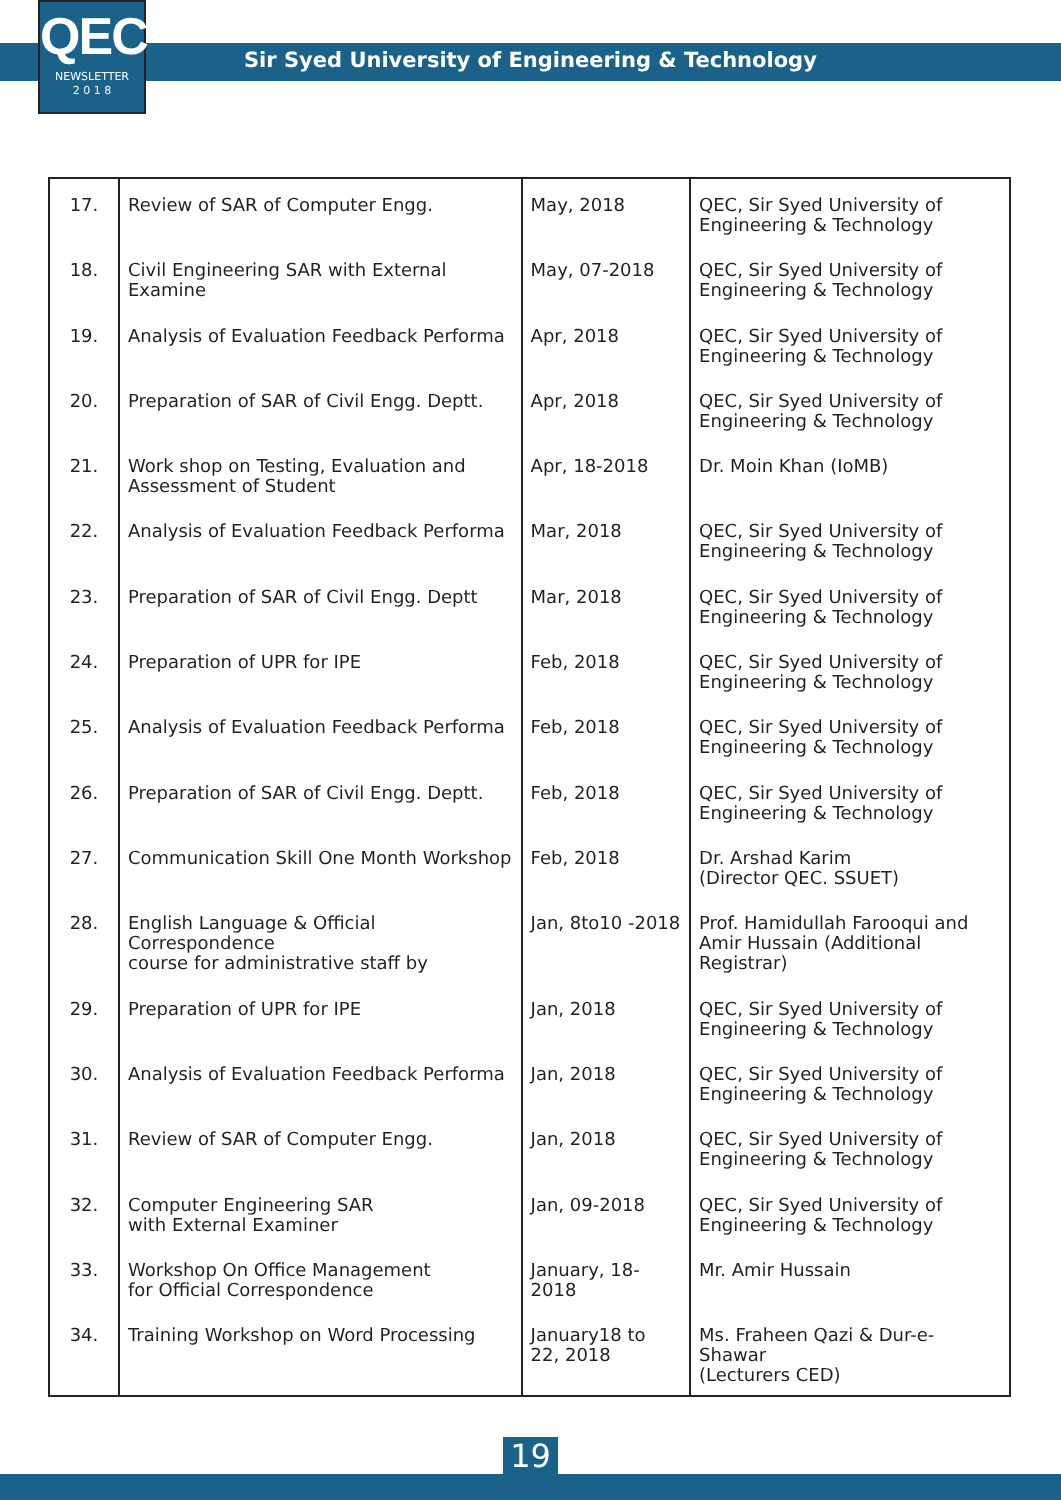QEC
NEWSLETTER
2 0 1 8
Sir Syed University of Engineering & Technology
| 17. | Review of SAR of Computer Engg. | May, 2018 | QEC, Sir Syed University of Engineering & Technology |
| 18. | Civil Engineering SAR with External Examine | May, 07-2018 | QEC, Sir Syed University of Engineering & Technology |
| 19. | Analysis of Evaluation Feedback Performa | Apr, 2018 | QEC, Sir Syed University of Engineering & Technology |
| 20. | Preparation of SAR of Civil Engg. Deptt. | Apr, 2018 | QEC, Sir Syed University of Engineering & Technology |
| 21. | Work shop on Testing, Evaluation and Assessment of Student | Apr, 18-2018 | Dr. Moin Khan (IoMB) |
| 22. | Analysis of Evaluation Feedback Performa | Mar, 2018 | QEC, Sir Syed University of Engineering & Technology |
| 23. | Preparation of SAR of Civil Engg. Deptt | Mar, 2018 | QEC, Sir Syed University of Engineering & Technology |
| 24. | Preparation of UPR for IPE | Feb, 2018 | QEC, Sir Syed University of Engineering & Technology |
| 25. | Analysis of Evaluation Feedback Performa | Feb, 2018 | QEC, Sir Syed University of Engineering & Technology |
| 26. | Preparation of SAR of Civil Engg. Deptt. | Feb, 2018 | QEC, Sir Syed University of Engineering & Technology |
| 27. | Communication Skill One Month Workshop | Feb, 2018 | Dr. Arshad Karim (Director QEC. SSUET) |
| 28. | English Language & Official Correspondence course for administrative staff by | Jan, 8to10 -2018 | Prof. Hamidullah Farooqui and Amir Hussain (Additional Registrar) |
| 29. | Preparation of UPR for IPE | Jan, 2018 | QEC, Sir Syed University of Engineering & Technology |
| 30. | Analysis of Evaluation Feedback Performa | Jan, 2018 | QEC, Sir Syed University of Engineering & Technology |
| 31. | Review of SAR of Computer Engg. | Jan, 2018 | QEC, Sir Syed University of Engineering & Technology |
| 32. | Computer Engineering SAR with External Examiner | Jan, 09-2018 | QEC, Sir Syed University of Engineering & Technology |
| 33. | Workshop On Office Management for Official Correspondence | January, 18-2018 | Mr. Amir Hussain |
| 34. | Training Workshop on Word Processing | January18 to 22, 2018 | Ms. Fraheen Qazi & Dur-e-Shawar (Lecturers CED) |
19